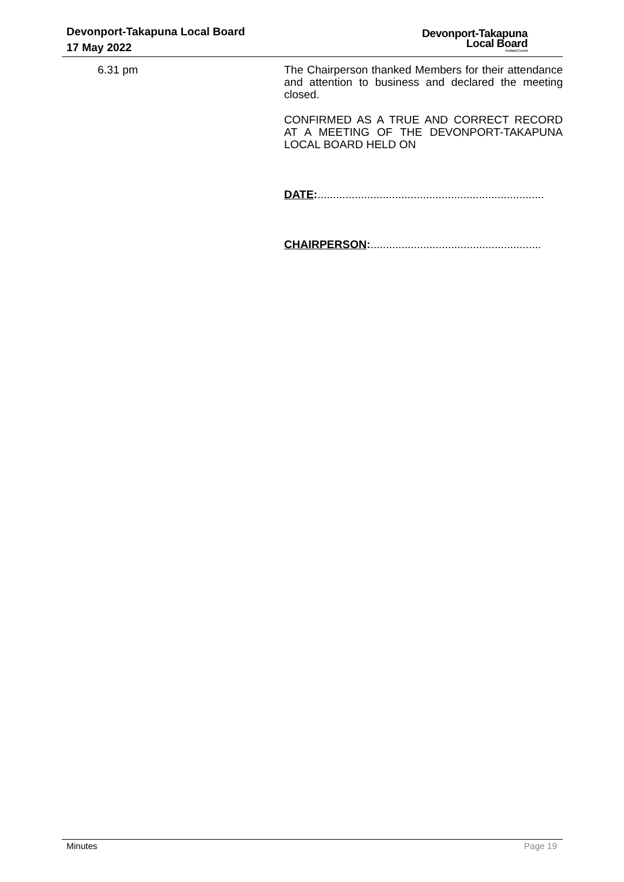Devonport-Takapuna Local Board
17 May 2022
Devonport-Takapuna
Local Board
Auckland Council
6.31 pm The Chairperson thanked Members for their attendance and attention to business and declared the meeting closed.
CONFIRMED AS A TRUE AND CORRECT RECORD AT A MEETING OF THE DEVONPORT-TAKAPUNA LOCAL BOARD HELD ON
DATE:.........................................................................
CHAIRPERSON:.......................................................
Minutes Page 19